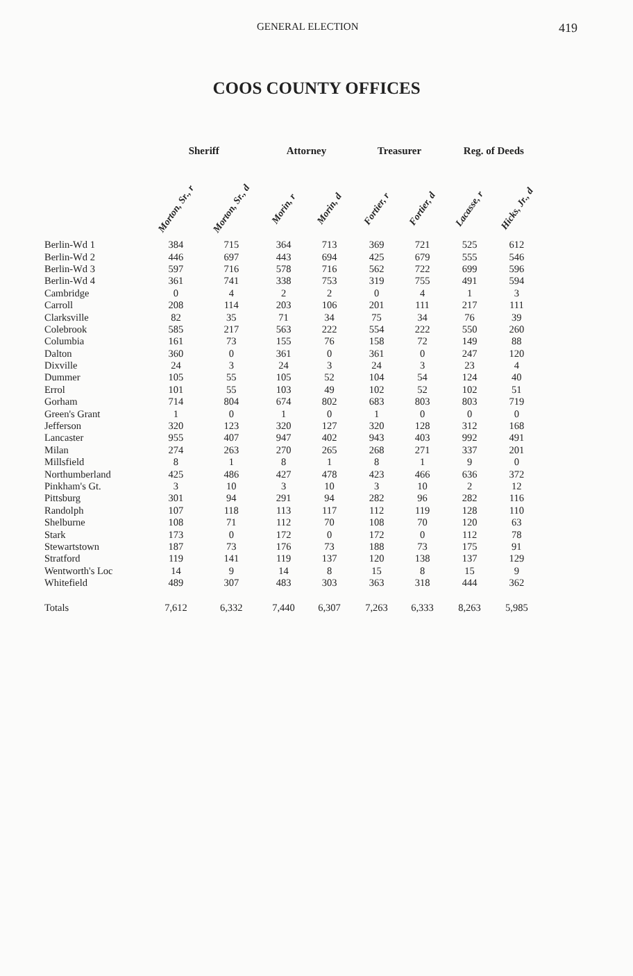GENERAL ELECTION 419
COOS COUNTY OFFICES
| | Sheriff | | | Attorney | | | Treasurer | | | Reg. of Deeds | |
| --- | --- | --- | --- | --- | --- | --- | --- | --- | --- | --- | --- |
| | Morton, Sr., r | Morton, Sr., d | | Morin, r | Morin, d | | Fortier, r | Fortier, d | | Lacasse, r | Hicks, Jr., d |
| Berlin-Wd 1 | 384 | 715 | | 364 | 713 | | 369 | 721 | | 525 | 612 |
| Berlin-Wd 2 | 446 | 697 | | 443 | 694 | | 425 | 679 | | 555 | 546 |
| Berlin-Wd 3 | 597 | 716 | | 578 | 716 | | 562 | 722 | | 699 | 596 |
| Berlin-Wd 4 | 361 | 741 | | 338 | 753 | | 319 | 755 | | 491 | 594 |
| Cambridge | 0 | 4 | | 2 | 2 | | 0 | 4 | | 1 | 3 |
| Carroll | 208 | 114 | | 203 | 106 | | 201 | 111 | | 217 | 111 |
| Clarksville | 82 | 35 | | 71 | 34 | | 75 | 34 | | 76 | 39 |
| Colebrook | 585 | 217 | | 563 | 222 | | 554 | 222 | | 550 | 260 |
| Columbia | 161 | 73 | | 155 | 76 | | 158 | 72 | | 149 | 88 |
| Dalton | 360 | 0 | | 361 | 0 | | 361 | 0 | | 247 | 120 |
| Dixville | 24 | 3 | | 24 | 3 | | 24 | 3 | | 23 | 4 |
| Dummer | 105 | 55 | | 105 | 52 | | 104 | 54 | | 124 | 40 |
| Errol | 101 | 55 | | 103 | 49 | | 102 | 52 | | 102 | 51 |
| Gorham | 714 | 804 | | 674 | 802 | | 683 | 803 | | 803 | 719 |
| Green's Grant | 1 | 0 | | 1 | 0 | | 1 | 0 | | 0 | 0 |
| Jefferson | 320 | 123 | | 320 | 127 | | 320 | 128 | | 312 | 168 |
| Lancaster | 955 | 407 | | 947 | 402 | | 943 | 403 | | 992 | 491 |
| Milan | 274 | 263 | | 270 | 265 | | 268 | 271 | | 337 | 201 |
| Millsfield | 8 | 1 | | 8 | 1 | | 8 | 1 | | 9 | 0 |
| Northumberland | 425 | 486 | | 427 | 478 | | 423 | 466 | | 636 | 372 |
| Pinkham's Gt. | 3 | 10 | | 3 | 10 | | 3 | 10 | | 2 | 12 |
| Pittsburg | 301 | 94 | | 291 | 94 | | 282 | 96 | | 282 | 116 |
| Randolph | 107 | 118 | | 113 | 117 | | 112 | 119 | | 128 | 110 |
| Shelburne | 108 | 71 | | 112 | 70 | | 108 | 70 | | 120 | 63 |
| Stark | 173 | 0 | | 172 | 0 | | 172 | 0 | | 112 | 78 |
| Stewartstown | 187 | 73 | | 176 | 73 | | 188 | 73 | | 175 | 91 |
| Stratford | 119 | 141 | | 119 | 137 | | 120 | 138 | | 137 | 129 |
| Wentworth's Loc | 14 | 9 | | 14 | 8 | | 15 | 8 | | 15 | 9 |
| Whitefield | 489 | 307 | | 483 | 303 | | 363 | 318 | | 444 | 362 |
| Totals | 7,612 | 6,332 | | 7,440 | 6,307 | | 7,263 | 6,333 | | 8,263 | 5,985 |